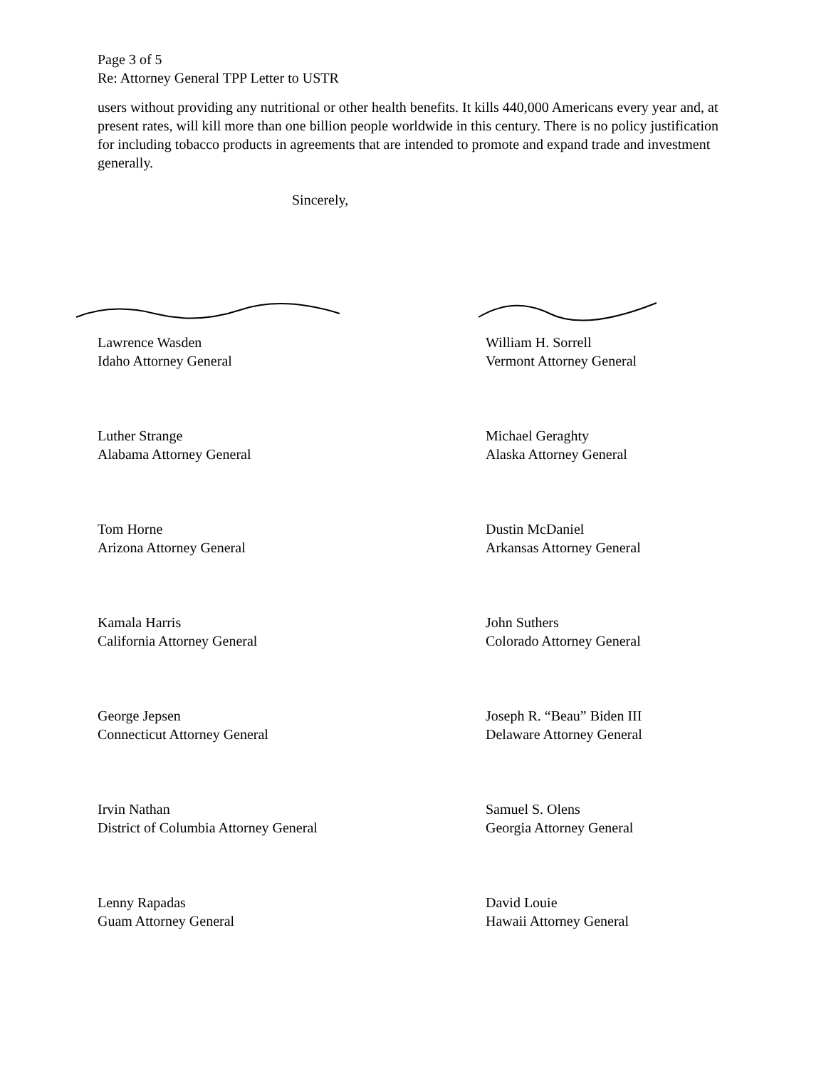Page 3 of 5
Re: Attorney General TPP Letter to USTR
users without providing any nutritional or other health benefits. It kills 440,000 Americans every year and, at present rates, will kill more than one billion people worldwide in this century. There is no policy justification for including tobacco products in agreements that are intended to promote and expand trade and investment generally.
Sincerely,
Lawrence Wasden
Idaho Attorney General
William H. Sorrell
Vermont Attorney General
Luther Strange
Alabama Attorney General
Michael Geraghty
Alaska Attorney General
Tom Horne
Arizona Attorney General
Dustin McDaniel
Arkansas Attorney General
Kamala Harris
California Attorney General
John Suthers
Colorado Attorney General
George Jepsen
Connecticut Attorney General
Joseph R. “Beau” Biden III
Delaware Attorney General
Irvin Nathan
District of Columbia Attorney General
Samuel S. Olens
Georgia Attorney General
Lenny Rapadas
Guam Attorney General
David Louie
Hawaii Attorney General